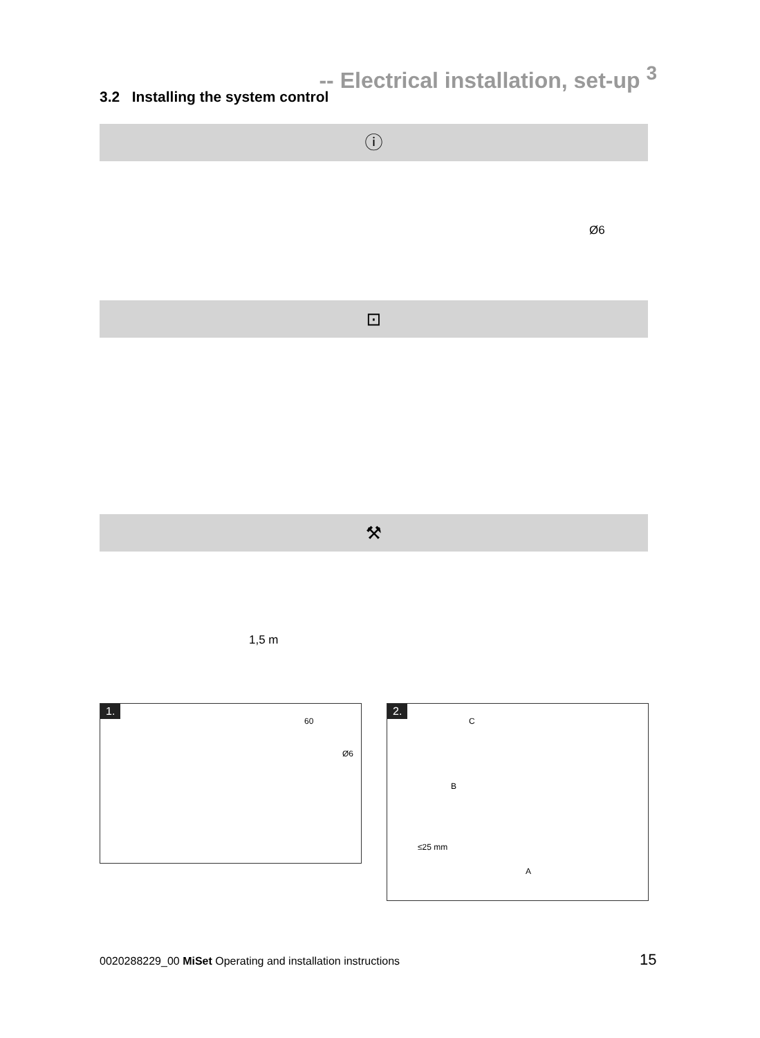-- Electrical installation, set-up <sup>3</sup>
3.2 Installing the system control
ⓘ
Ø6
⊡
⚒
1,5 m
1.
60
Ø6
2.
C
B
≤25 mm
A
0020288229_00 MiSet Operating and installation instructions
15